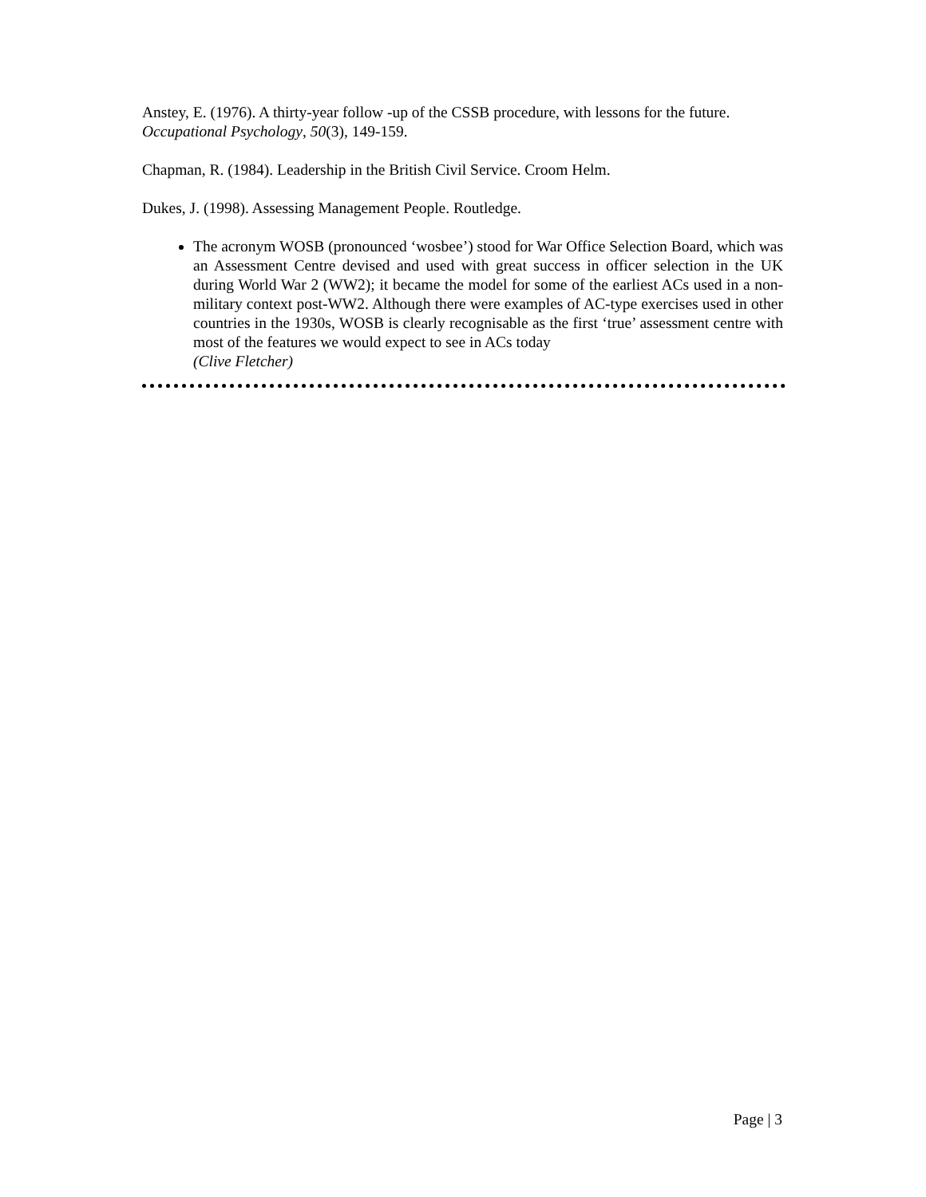Anstey, E. (1976). A thirty-year follow -up of the CSSB procedure, with lessons for the future. Occupational Psychology, 50(3), 149-159.
Chapman, R. (1984). Leadership in the British Civil Service. Croom Helm.
Dukes, J. (1998). Assessing Management People. Routledge.
The acronym WOSB (pronounced ‘wosbee’) stood for War Office Selection Board, which was an Assessment Centre devised and used with great success in officer selection in the UK during World War 2 (WW2); it became the model for some of the earliest ACs used in a non-military context post-WW2. Although there were examples of AC-type exercises used in other countries in the 1930s, WOSB is clearly recognisable as the first ‘true’ assessment centre with most of the features we would expect to see in ACs today
(Clive Fletcher)
Page | 3